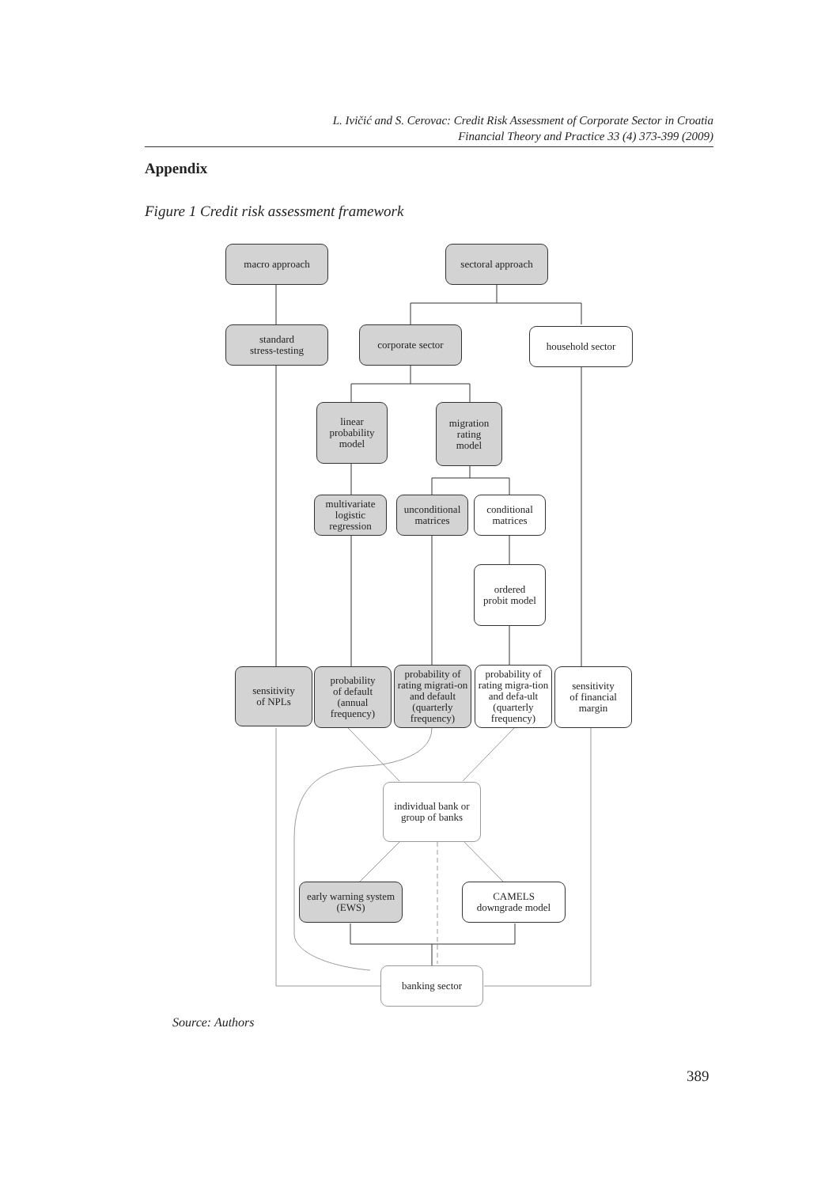L. Ivičić and S. Cerovac: Credit Risk Assessment of Corporate Sector in Croatia
Financial Theory and Practice 33 (4) 373-399 (2009)
Appendix
Figure 1 Credit risk assessment framework
macro approach
sectoral approach
standard
stress-testing
corporate sector household sector
linear
probability
model
migration
rating
model
multivariate
logistic
regression
unconditional
matrices
conditional
matrices
ordered
probit model
sensitivity
of NPLs
probability
of default
(annual
frequency)
probability of rating migrati-on and default (quarterly frequency)
probability of rating migra-tion and defa-ult (quarterly frequency)
sensitivity
of financial
margin
individual bank or
group of banks
early warning system
(EWS)
CAMELS
downgrade model
banking sector
Source: Authors
389